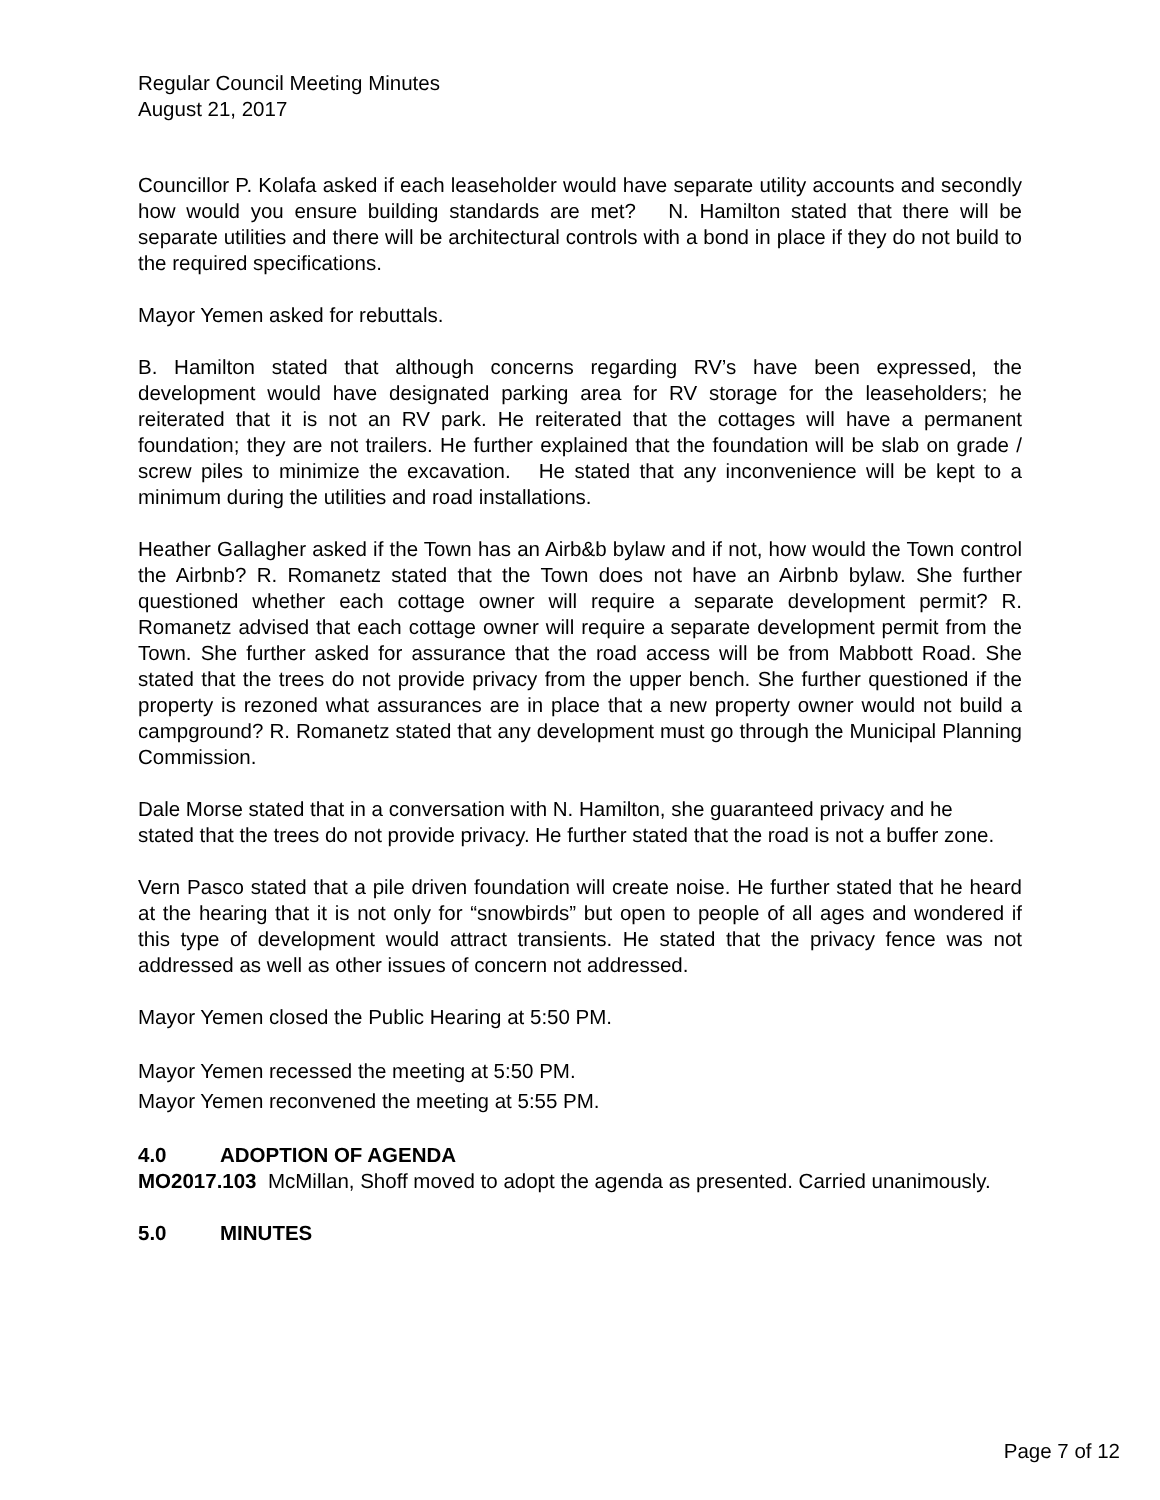Regular Council Meeting Minutes
August 21, 2017
Councillor P. Kolafa asked if each leaseholder would have separate utility accounts and secondly how would you ensure building standards are met? N. Hamilton stated that there will be separate utilities and there will be architectural controls with a bond in place if they do not build to the required specifications.
Mayor Yemen asked for rebuttals.
B. Hamilton stated that although concerns regarding RV’s have been expressed, the development would have designated parking area for RV storage for the leaseholders; he reiterated that it is not an RV park. He reiterated that the cottages will have a permanent foundation; they are not trailers. He further explained that the foundation will be slab on grade / screw piles to minimize the excavation. He stated that any inconvenience will be kept to a minimum during the utilities and road installations.
Heather Gallagher asked if the Town has an Airb&b bylaw and if not, how would the Town control the Airbnb? R. Romanetz stated that the Town does not have an Airbnb bylaw. She further questioned whether each cottage owner will require a separate development permit? R. Romanetz advised that each cottage owner will require a separate development permit from the Town. She further asked for assurance that the road access will be from Mabbott Road. She stated that the trees do not provide privacy from the upper bench. She further questioned if the property is rezoned what assurances are in place that a new property owner would not build a campground? R. Romanetz stated that any development must go through the Municipal Planning Commission.
Dale Morse stated that in a conversation with N. Hamilton, she guaranteed privacy and he stated that the trees do not provide privacy. He further stated that the road is not a buffer zone.
Vern Pasco stated that a pile driven foundation will create noise. He further stated that he heard at the hearing that it is not only for “snowbirds” but open to people of all ages and wondered if this type of development would attract transients. He stated that the privacy fence was not addressed as well as other issues of concern not addressed.
Mayor Yemen closed the Public Hearing at 5:50 PM.
Mayor Yemen recessed the meeting at 5:50 PM.
Mayor Yemen reconvened the meeting at 5:55 PM.
4.0 ADOPTION OF AGENDA
MO2017.103 McMillan, Shoff moved to adopt the agenda as presented. Carried unanimously.
5.0 MINUTES
Page 7 of 12